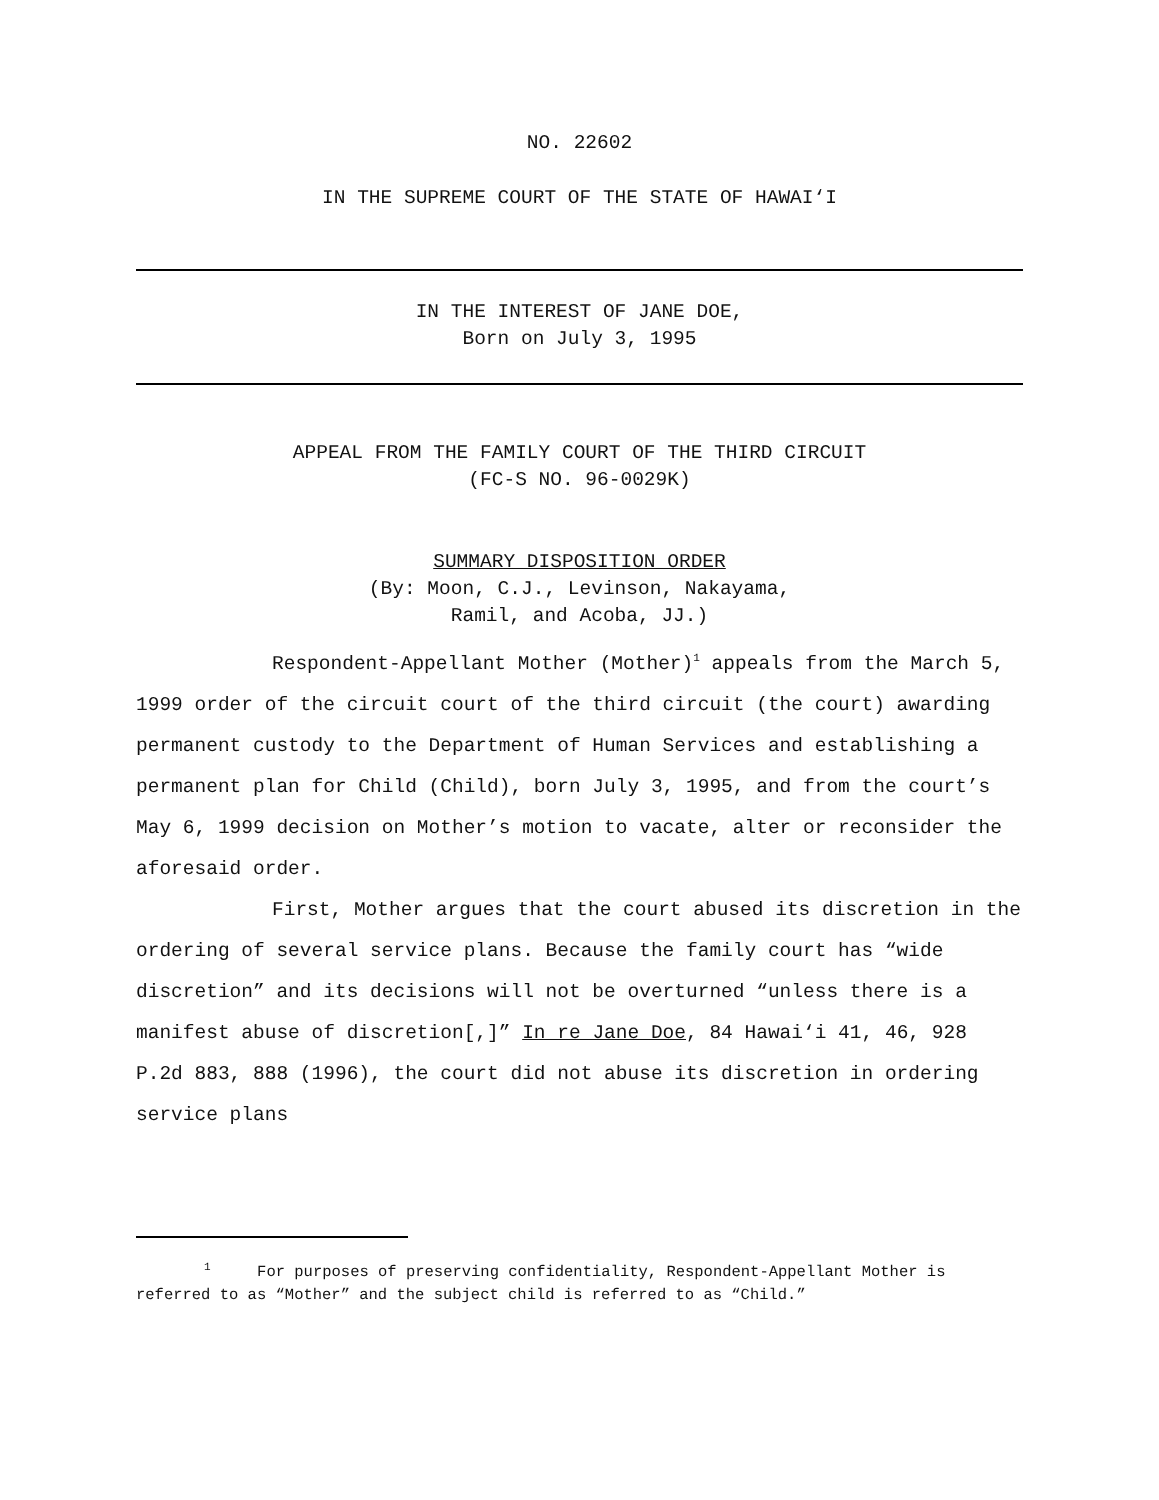NO. 22602
IN THE SUPREME COURT OF THE STATE OF HAWAI‘I
IN THE INTEREST OF JANE DOE,
Born on July 3, 1995
APPEAL FROM THE FAMILY COURT OF THE THIRD CIRCUIT
(FC-S NO. 96-0029K)
SUMMARY DISPOSITION ORDER
(By: Moon, C.J., Levinson, Nakayama,
Ramil, and Acoba, JJ.)
Respondent-Appellant Mother (Mother)<sup>1</sup> appeals from the March 5, 1999 order of the circuit court of the third circuit (the court) awarding permanent custody to the Department of Human Services and establishing a permanent plan for Child (Child), born July 3, 1995, and from the court’s May 6, 1999 decision on Mother’s motion to vacate, alter or reconsider the aforesaid order.
First, Mother argues that the court abused its discretion in the ordering of several service plans. Because the family court has “wide discretion” and its decisions will not be overturned “unless there is a manifest abuse of discretion[,]” In re Jane Doe, 84 Hawai‘i 41, 46, 928 P.2d 883, 888 (1996), the court did not abuse its discretion in ordering service plans
<sup>1</sup> For purposes of preserving confidentiality, Respondent-Appellant Mother is referred to as “Mother” and the subject child is referred to as “Child.”